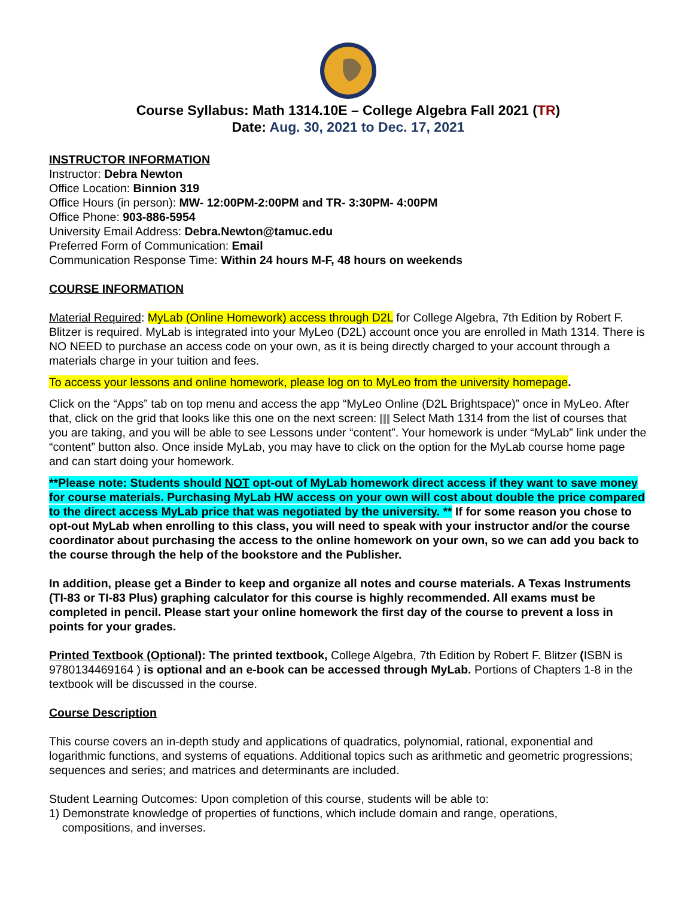Course Syllabus: Math 1314.10E – College Algebra Fall 2021 (TR)
Date: Aug. 30, 2021 to Dec. 17, 2021
INSTRUCTOR INFORMATION
Instructor: Debra Newton
Office Location: Binnion 319
Office Hours (in person): MW- 12:00PM-2:00PM and TR- 3:30PM- 4:00PM
Office Phone: 903-886-5954
University Email Address: Debra.Newton@tamuc.edu
Preferred Form of Communication: Email
Communication Response Time: Within 24 hours M-F, 48 hours on weekends
COURSE INFORMATION
Material Required: MyLab (Online Homework) access through D2L for College Algebra, 7th Edition by Robert F. Blitzer is required. MyLab is integrated into your MyLeo (D2L) account once you are enrolled in Math 1314. There is NO NEED to purchase an access code on your own, as it is being directly charged to your account through a materials charge in your tuition and fees.
To access your lessons and online homework, please log on to MyLeo from the university homepage.
Click on the “Apps” tab on top menu and access the app “MyLeo Online (D2L Brightspace)” once in MyLeo. After that, click on the grid that looks like this one on the next screen: Select Math 1314 from the list of courses that you are taking, and you will be able to see Lessons under “content”. Your homework is under “MyLab” link under the “content” button also. Once inside MyLab, you may have to click on the option for the MyLab course home page and can start doing your homework.
**Please note: Students should NOT opt-out of MyLab homework direct access if they want to save money for course materials. Purchasing MyLab HW access on your own will cost about double the price compared to the direct access MyLab price that was negotiated by the university. ** If for some reason you chose to opt-out MyLab when enrolling to this class, you will need to speak with your instructor and/or the course coordinator about purchasing the access to the online homework on your own, so we can add you back to the course through the help of the bookstore and the Publisher.
In addition, please get a Binder to keep and organize all notes and course materials. A Texas Instruments (TI-83 or TI-83 Plus) graphing calculator for this course is highly recommended. All exams must be completed in pencil. Please start your online homework the first day of the course to prevent a loss in points for your grades.
Printed Textbook (Optional): The printed textbook, College Algebra, 7th Edition by Robert F. Blitzer (ISBN is 9780134469164 ) is optional and an e-book can be accessed through MyLab. Portions of Chapters 1-8 in the textbook will be discussed in the course.
Course Description
This course covers an in-depth study and applications of quadratics, polynomial, rational, exponential and logarithmic functions, and systems of equations. Additional topics such as arithmetic and geometric progressions; sequences and series; and matrices and determinants are included.
Student Learning Outcomes: Upon completion of this course, students will be able to:
1) Demonstrate knowledge of properties of functions, which include domain and range, operations,
compositions, and inverses.